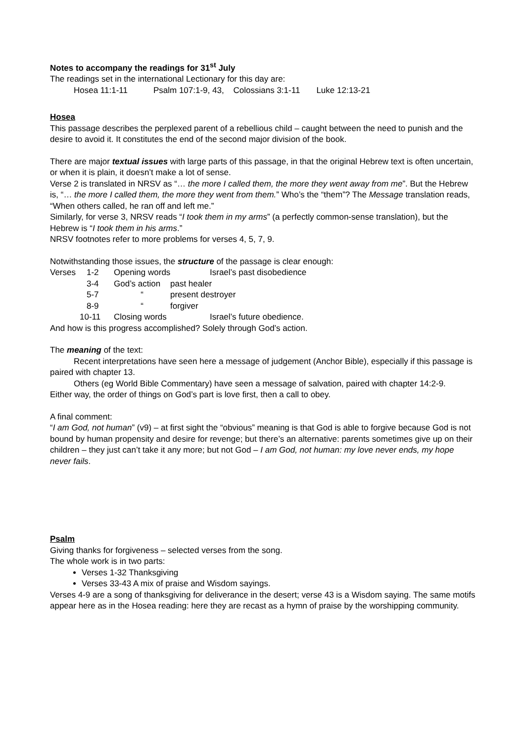Notes to accompany the readings for 31<sup>st</sup> July
The readings set in the international Lectionary for this day are:
Hosea 11:1-11 Psalm 107:1-9, 43, Colossians 3:1-11 Luke 12:13-21
Hosea
This passage describes the perplexed parent of a rebellious child – caught between the need to punish and the desire to avoid it. It constitutes the end of the second major division of the book.
There are major textual issues with large parts of this passage, in that the original Hebrew text is often uncertain, or when it is plain, it doesn’t make a lot of sense.
Verse 2 is translated in NRSV as “… the more I called them, the more they went away from me”. But the Hebrew is, “… the more I called them, the more they went from them.” Who’s the “them”? The Message translation reads, “When others called, he ran off and left me.”
Similarly, for verse 3, NRSV reads “I took them in my arms” (a perfectly common-sense translation), but the Hebrew is “I took them in his arms.”
NRSV footnotes refer to more problems for verses 4, 5, 7, 9.
Notwithstanding those issues, the structure of the passage is clear enough:
Verses 1-2 Opening words Israel’s past disobedience
3-4 God’s action past healer
5-7 “present destroyer
8-9 “forgiver
10-11 Closing words Israel’s future obedience.
And how is this progress accomplished? Solely through God’s action.
The meaning of the text:
Recent interpretations have seen here a message of judgement (Anchor Bible), especially if this passage is paired with chapter 13.
Others (eg World Bible Commentary) have seen a message of salvation, paired with chapter 14:2-9.
Either way, the order of things on God’s part is love first, then a call to obey.
A final comment:
“I am God, not human” (v9) – at first sight the “obvious” meaning is that God is able to forgive because God is not bound by human propensity and desire for revenge; but there’s an alternative: parents sometimes give up on their children – they just can’t take it any more; but not God – I am God, not human: my love never ends, my hope never fails.
Psalm
Giving thanks for forgiveness – selected verses from the song.
The whole work is in two parts:
Verses 1-32 Thanksgiving
Verses 33-43 A mix of praise and Wisdom sayings.
Verses 4-9 are a song of thanksgiving for deliverance in the desert; verse 43 is a Wisdom saying. The same motifs appear here as in the Hosea reading: here they are recast as a hymn of praise by the worshipping community.